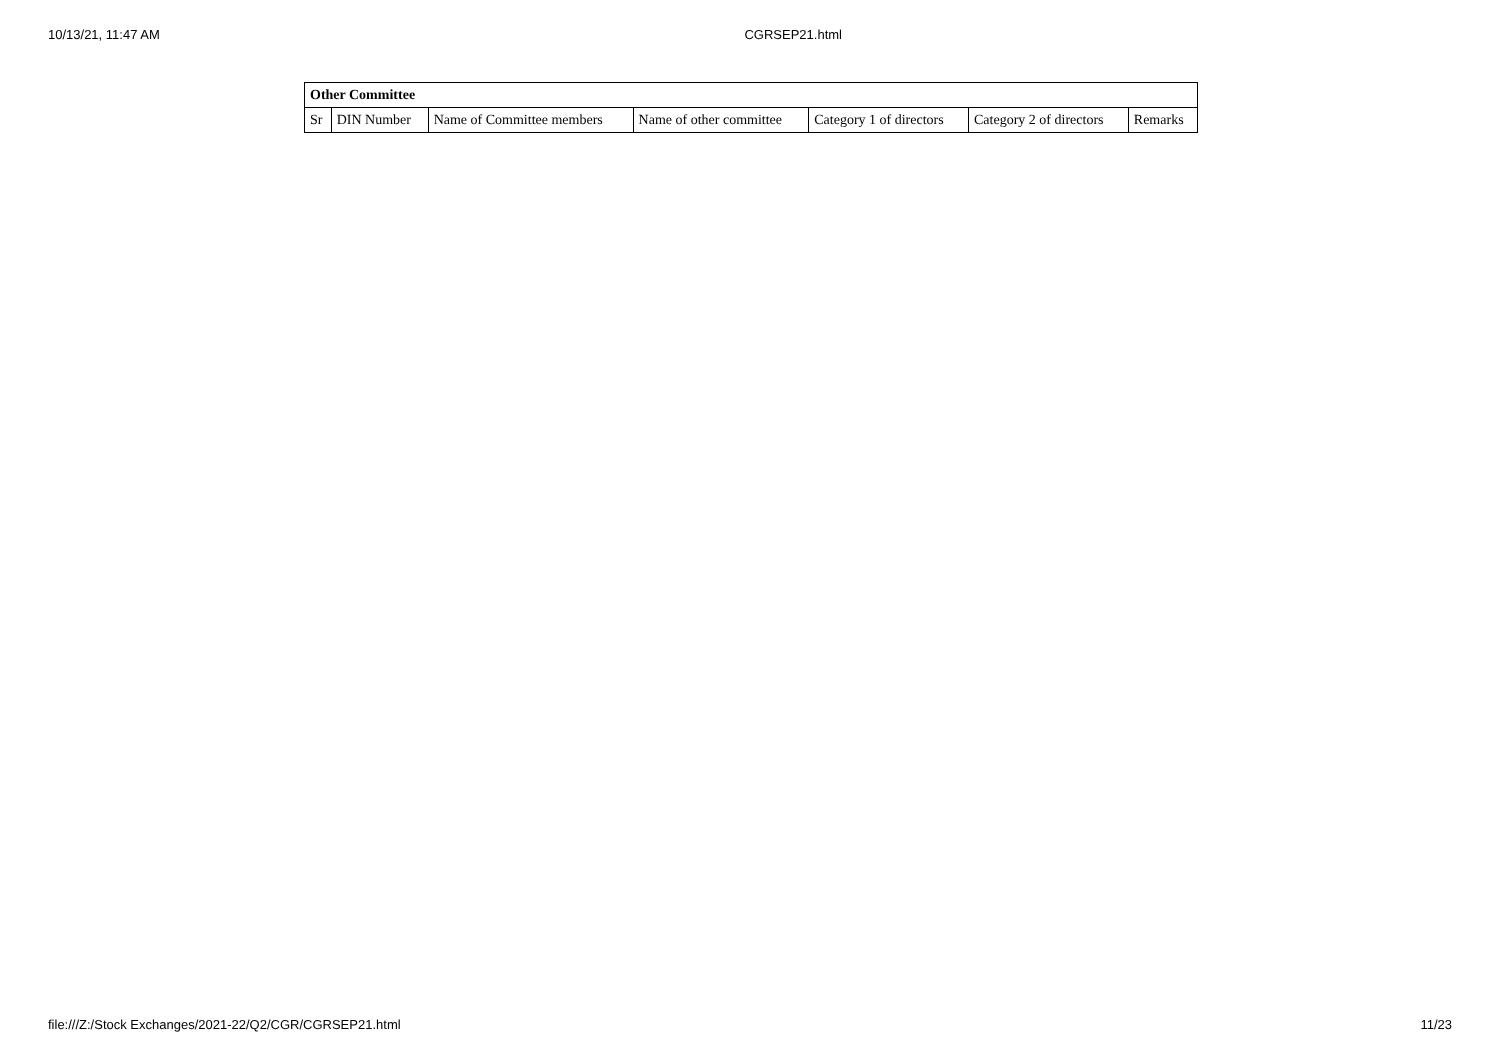10/13/21, 11:47 AM CGRSEP21.html
| Other Committee | | | | | | |
| --- | --- | --- | --- | --- | --- | --- |
| Sr | DIN Number | Name of Committee members | Name of other committee | Category 1 of directors | Category 2 of directors | Remarks |
file:///Z:/Stock Exchanges/2021-22/Q2/CGR/CGRSEP21.html 11/23